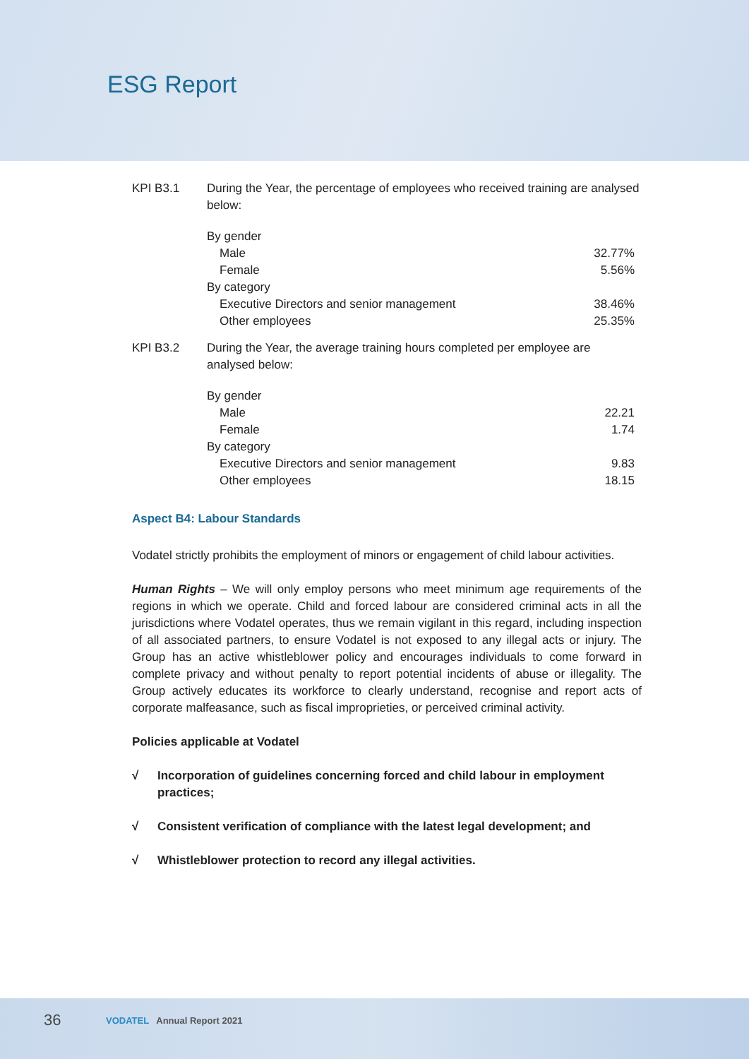ESG Report
KPI B3.1 During the Year, the percentage of employees who received training are analysed below:
| By gender | |
| Male | 32.77% |
| Female | 5.56% |
| By category | |
| Executive Directors and senior management | 38.46% |
| Other employees | 25.35% |
KPI B3.2 During the Year, the average training hours completed per employee are analysed below:
| By gender | |
| Male | 22.21 |
| Female | 1.74 |
| By category | |
| Executive Directors and senior management | 9.83 |
| Other employees | 18.15 |
Aspect B4: Labour Standards
Vodatel strictly prohibits the employment of minors or engagement of child labour activities.
Human Rights – We will only employ persons who meet minimum age requirements of the regions in which we operate. Child and forced labour are considered criminal acts in all the jurisdictions where Vodatel operates, thus we remain vigilant in this regard, including inspection of all associated partners, to ensure Vodatel is not exposed to any illegal acts or injury. The Group has an active whistleblower policy and encourages individuals to come forward in complete privacy and without penalty to report potential incidents of abuse or illegality. The Group actively educates its workforce to clearly understand, recognise and report acts of corporate malfeasance, such as fiscal improprieties, or perceived criminal activity.
Policies applicable at Vodatel
√ Incorporation of guidelines concerning forced and child labour in employment practices;
√ Consistent verification of compliance with the latest legal development; and
√ Whistleblower protection to record any illegal activities.
36 VODATEL Annual Report 2021